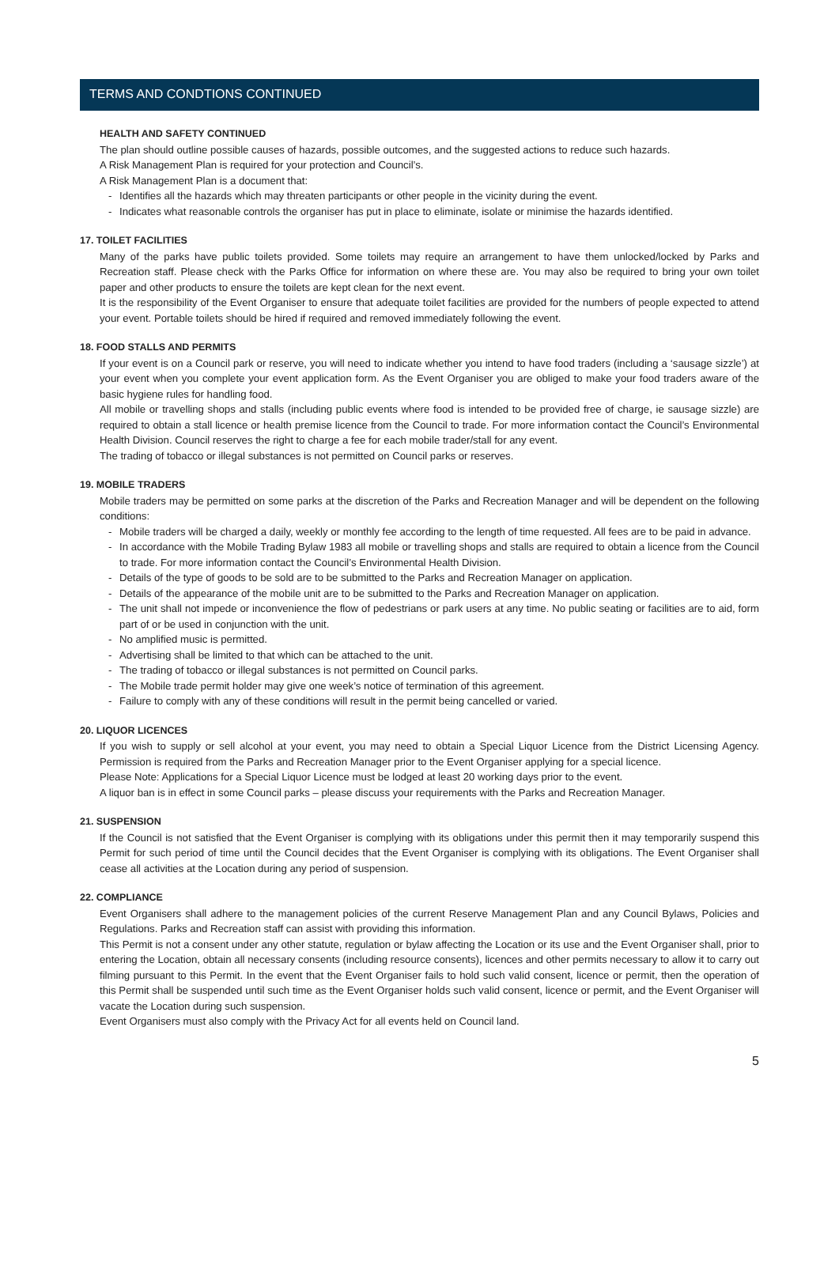TERMS AND CONDTIONS CONTINUED
HEALTH AND SAFETY CONTINUED
The plan should outline possible causes of hazards, possible outcomes, and the suggested actions to reduce such hazards.
A Risk Management Plan is required for your protection and Council’s.
A Risk Management Plan is a document that:
- Identifies all the hazards which may threaten participants or other people in the vicinity during the event.
- Indicates what reasonable controls the organiser has put in place to eliminate, isolate or minimise the hazards identified.
17. TOILET FACILITIES
Many of the parks have public toilets provided. Some toilets may require an arrangement to have them unlocked/locked by Parks and Recreation staff. Please check with the Parks Office for information on where these are. You may also be required to bring your own toilet paper and other products to ensure the toilets are kept clean for the next event.
It is the responsibility of the Event Organiser to ensure that adequate toilet facilities are provided for the numbers of people expected to attend your event. Portable toilets should be hired if required and removed immediately following the event.
18. FOOD STALLS AND PERMITS
If your event is on a Council park or reserve, you will need to indicate whether you intend to have food traders (including a ‘sausage sizzle’) at your event when you complete your event application form. As the Event Organiser you are obliged to make your food traders aware of the basic hygiene rules for handling food.
All mobile or travelling shops and stalls (including public events where food is intended to be provided free of charge, ie sausage sizzle) are required to obtain a stall licence or health premise licence from the Council to trade. For more information contact the Council’s Environmental Health Division. Council reserves the right to charge a fee for each mobile trader/stall for any event.
The trading of tobacco or illegal substances is not permitted on Council parks or reserves.
19. MOBILE TRADERS
Mobile traders may be permitted on some parks at the discretion of the Parks and Recreation Manager and will be dependent on the following conditions:
- Mobile traders will be charged a daily, weekly or monthly fee according to the length of time requested. All fees are to be paid in advance.
- In accordance with the Mobile Trading Bylaw 1983 all mobile or travelling shops and stalls are required to obtain a licence from the Council to trade. For more information contact the Council’s Environmental Health Division.
- Details of the type of goods to be sold are to be submitted to the Parks and Recreation Manager on application.
- Details of the appearance of the mobile unit are to be submitted to the Parks and Recreation Manager on application.
- The unit shall not impede or inconvenience the flow of pedestrians or park users at any time. No public seating or facilities are to aid, form part of or be used in conjunction with the unit.
- No amplified music is permitted.
- Advertising shall be limited to that which can be attached to the unit.
- The trading of tobacco or illegal substances is not permitted on Council parks.
- The Mobile trade permit holder may give one week’s notice of termination of this agreement.
- Failure to comply with any of these conditions will result in the permit being cancelled or varied.
20. LIQUOR LICENCES
If you wish to supply or sell alcohol at your event, you may need to obtain a Special Liquor Licence from the District Licensing Agency. Permission is required from the Parks and Recreation Manager prior to the Event Organiser applying for a special licence.
Please Note: Applications for a Special Liquor Licence must be lodged at least 20 working days prior to the event.
A liquor ban is in effect in some Council parks – please discuss your requirements with the Parks and Recreation Manager.
21. SUSPENSION
If the Council is not satisfied that the Event Organiser is complying with its obligations under this permit then it may temporarily suspend this Permit for such period of time until the Council decides that the Event Organiser is complying with its obligations. The Event Organiser shall cease all activities at the Location during any period of suspension.
22. COMPLIANCE
Event Organisers shall adhere to the management policies of the current Reserve Management Plan and any Council Bylaws, Policies and Regulations. Parks and Recreation staff can assist with providing this information.
This Permit is not a consent under any other statute, regulation or bylaw affecting the Location or its use and the Event Organiser shall, prior to entering the Location, obtain all necessary consents (including resource consents), licences and other permits necessary to allow it to carry out filming pursuant to this Permit. In the event that the Event Organiser fails to hold such valid consent, licence or permit, then the operation of this Permit shall be suspended until such time as the Event Organiser holds such valid consent, licence or permit, and the Event Organiser will vacate the Location during such suspension.
Event Organisers must also comply with the Privacy Act for all events held on Council land.
5